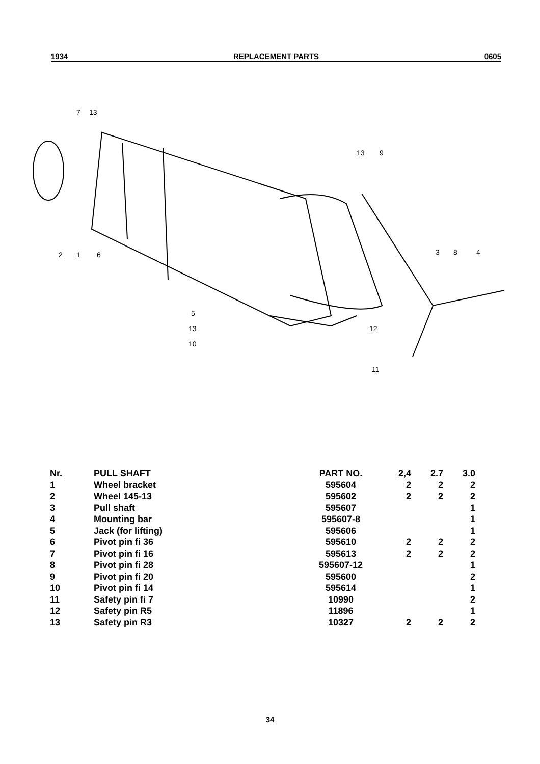1934 REPLACEMENT PARTS 0605
7
13
2
1
6
13
9
3
8
4
5
13
10
12
11
| Nr. | PULL SHAFT | PART NO. | 2,4 | 2.7 | 3.0 |
| --- | --- | --- | --- | --- | --- |
| 1 | Wheel bracket | 595604 | 2 | 2 | 2 |
| 2 | Wheel 145-13 | 595602 | 2 | 2 | 2 |
| 3 | Pull shaft | 595607 | | | 1 |
| 4 | Mounting bar | 595607-8 | | | 1 |
| 5 | Jack (for lifting) | 595606 | | | 1 |
| 6 | Pivot pin fi 36 | 595610 | 2 | 2 | 2 |
| 7 | Pivot pin fi 16 | 595613 | 2 | 2 | 2 |
| 8 | Pivot pin fi 28 | 595607-12 | | | 1 |
| 9 | Pivot pin fi 20 | 595600 | | | 2 |
| 10 | Pivot pin fi 14 | 595614 | | | 1 |
| 11 | Safety pin fi 7 | 10990 | | | 2 |
| 12 | Safety pin R5 | 11896 | | | 1 |
| 13 | Safety pin R3 | 10327 | 2 | 2 | 2 |
34